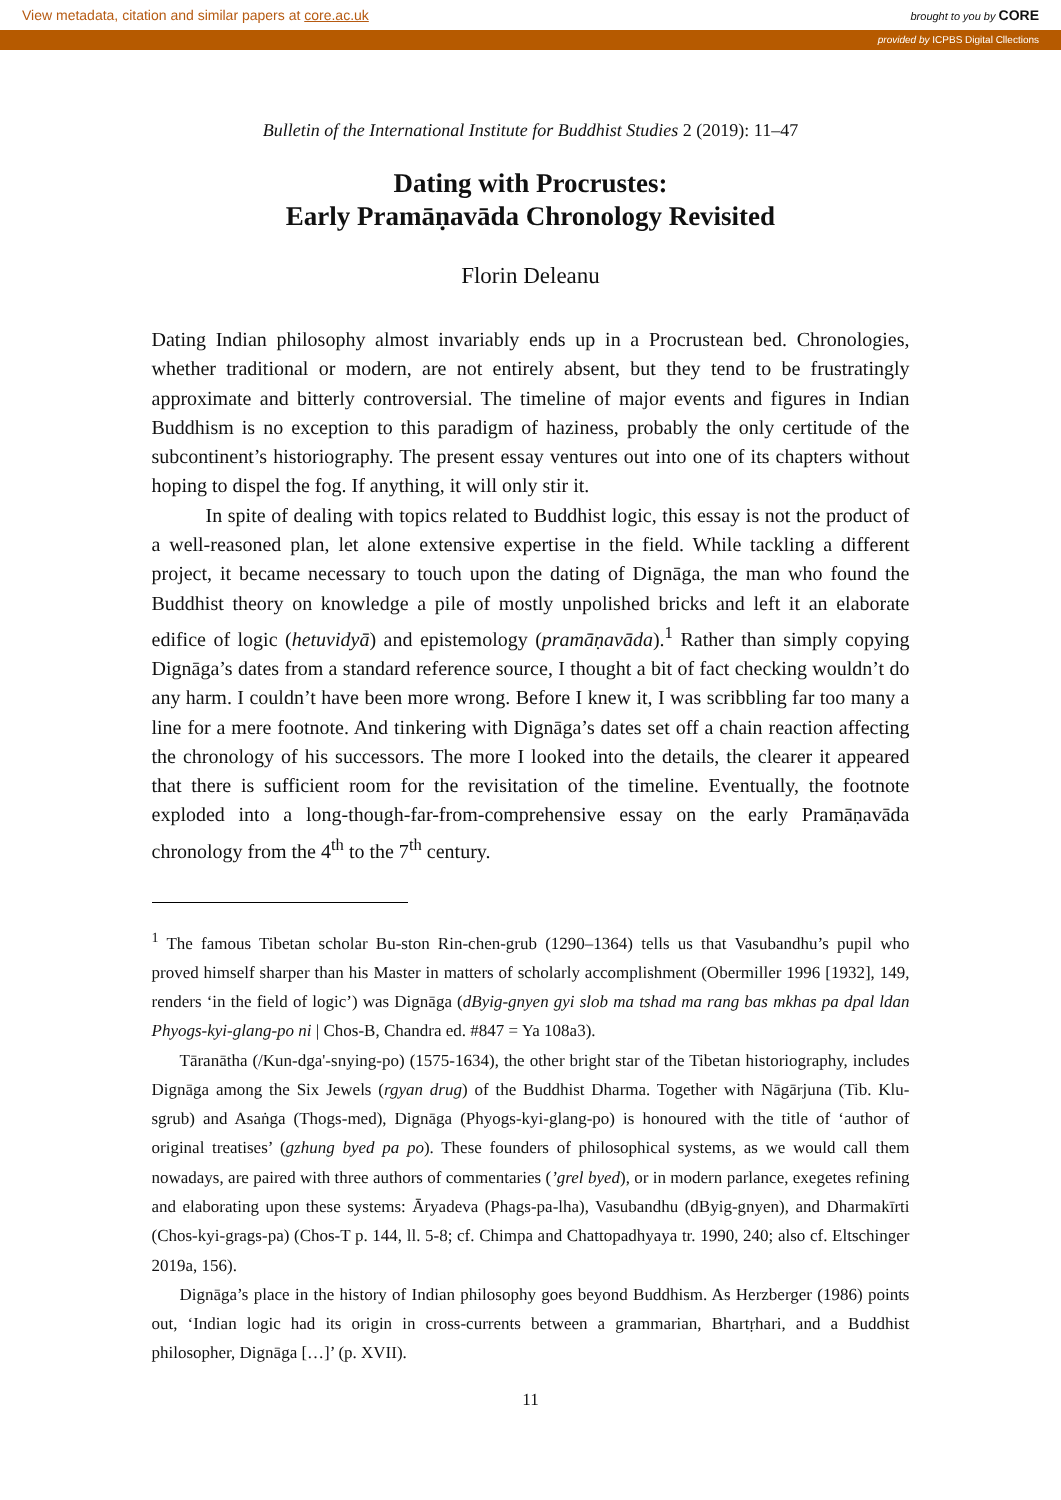View metadata, citation and similar papers at core.ac.uk brought to you by CORE
provided by ICPBS Digital Cllections
Bulletin of the International Institute for Buddhist Studies 2 (2019): 11–47
Dating with Procrustes:
Early Pramāṇavāda Chronology Revisited
Florin Deleanu
Dating Indian philosophy almost invariably ends up in a Procrustean bed. Chronologies, whether traditional or modern, are not entirely absent, but they tend to be frustratingly approximate and bitterly controversial. The timeline of major events and figures in Indian Buddhism is no exception to this paradigm of haziness, probably the only certitude of the subcontinent’s historiography. The present essay ventures out into one of its chapters without hoping to dispel the fog. If anything, it will only stir it.
In spite of dealing with topics related to Buddhist logic, this essay is not the product of a well-reasoned plan, let alone extensive expertise in the field. While tackling a different project, it became necessary to touch upon the dating of Dignāga, the man who found the Buddhist theory on knowledge a pile of mostly unpolished bricks and left it an elaborate edifice of logic (hetuvidyā) and epistemology (pramāṇavāda).<sup>1</sup> Rather than simply copying Dignāga’s dates from a standard reference source, I thought a bit of fact checking wouldn’t do any harm. I couldn’t have been more wrong. Before I knew it, I was scribbling far too many a line for a mere footnote. And tinkering with Dignāga’s dates set off a chain reaction affecting the chronology of his successors. The more I looked into the details, the clearer it appeared that there is sufficient room for the revisitation of the timeline. Eventually, the footnote exploded into a long-though-far-from-comprehensive essay on the early Pramāṇavāda chronology from the 4<sup>th</sup> to the 7<sup>th</sup> century.
<sup>1</sup> The famous Tibetan scholar Bu-ston Rin-chen-grub (1290–1364) tells us that Vasubandhu’s pupil who proved himself sharper than his Master in matters of scholarly accomplishment (Obermiller 1996 [1932], 149, renders ‘in the field of logic’) was Dignāga (dByig-gnyen gyi slob ma tshad ma rang bas mkhas pa dpal ldan Phyogs-kyi-glang-po ni | Chos-B, Chandra ed. #847 = Ya 108a3).
Tāranātha (/Kun-dga'-snying-po) (1575-1634), the other bright star of the Tibetan historiography, includes Dignāga among the Six Jewels (rgyan drug) of the Buddhist Dharma. Together with Nāgārjuna (Tib. Klu-sgrub) and Asaṅga (Thogs-med), Dignāga (Phyogs-kyi-glang-po) is honoured with the title of ‘author of original treatises’ (gzhung byed pa po). These founders of philosophical systems, as we would call them nowadays, are paired with three authors of commentaries (’grel byed), or in modern parlance, exegetes refining and elaborating upon these systems: Āryadeva (Phags-pa-lha), Vasubandhu (dByig-gnyen), and Dharmakīrti (Chos-kyi-grags-pa) (Chos-T p. 144, ll. 5-8; cf. Chimpa and Chattopadhyaya tr. 1990, 240; also cf. Eltschinger 2019a, 156).
Dignāga’s place in the history of Indian philosophy goes beyond Buddhism. As Herzberger (1986) points out, ‘Indian logic had its origin in cross-currents between a grammarian, Bhartṛhari, and a Buddhist philosopher, Dignāga […]’ (p. XVII).
11